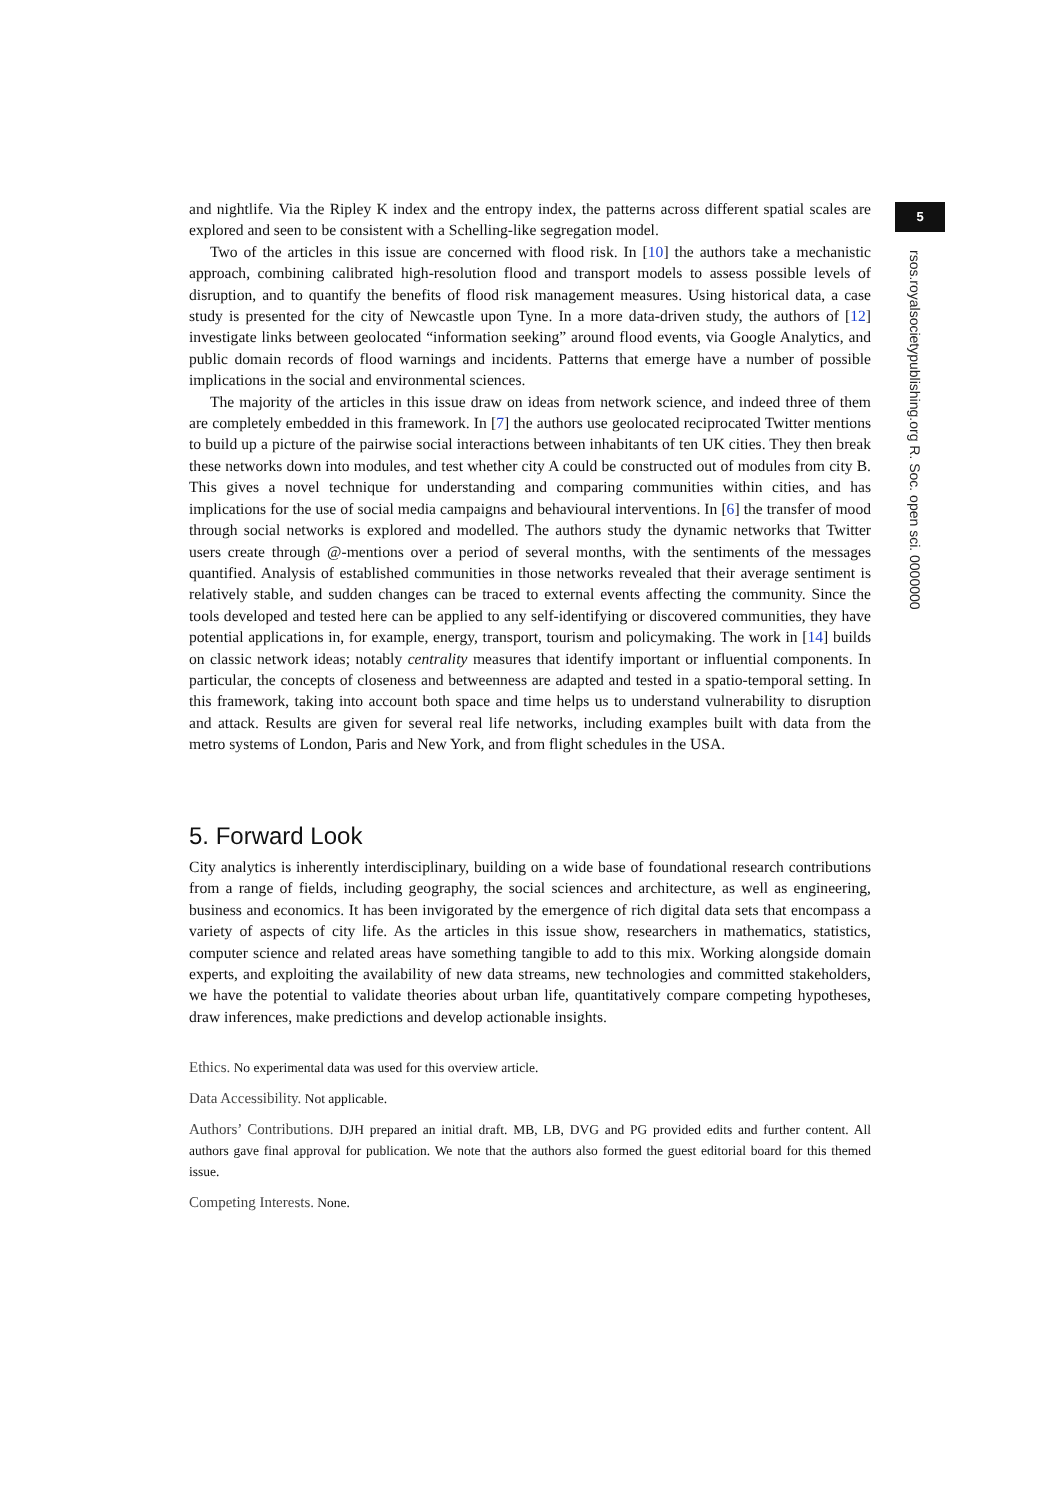and nightlife. Via the Ripley K index and the entropy index, the patterns across different spatial scales are explored and seen to be consistent with a Schelling-like segregation model.
Two of the articles in this issue are concerned with flood risk. In [10] the authors take a mechanistic approach, combining calibrated high-resolution flood and transport models to assess possible levels of disruption, and to quantify the benefits of flood risk management measures. Using historical data, a case study is presented for the city of Newcastle upon Tyne. In a more data-driven study, the authors of [12] investigate links between geolocated “information seeking” around flood events, via Google Analytics, and public domain records of flood warnings and incidents. Patterns that emerge have a number of possible implications in the social and environmental sciences.
The majority of the articles in this issue draw on ideas from network science, and indeed three of them are completely embedded in this framework. In [7] the authors use geolocated reciprocated Twitter mentions to build up a picture of the pairwise social interactions between inhabitants of ten UK cities. They then break these networks down into modules, and test whether city A could be constructed out of modules from city B. This gives a novel technique for understanding and comparing communities within cities, and has implications for the use of social media campaigns and behavioural interventions. In [6] the transfer of mood through social networks is explored and modelled. The authors study the dynamic networks that Twitter users create through @-mentions over a period of several months, with the sentiments of the messages quantified. Analysis of established communities in those networks revealed that their average sentiment is relatively stable, and sudden changes can be traced to external events affecting the community. Since the tools developed and tested here can be applied to any self-identifying or discovered communities, they have potential applications in, for example, energy, transport, tourism and policymaking. The work in [14] builds on classic network ideas; notably centrality measures that identify important or influential components. In particular, the concepts of closeness and betweenness are adapted and tested in a spatio-temporal setting. In this framework, taking into account both space and time helps us to understand vulnerability to disruption and attack. Results are given for several real life networks, including examples built with data from the metro systems of London, Paris and New York, and from flight schedules in the USA.
5. Forward Look
City analytics is inherently interdisciplinary, building on a wide base of foundational research contributions from a range of fields, including geography, the social sciences and architecture, as well as engineering, business and economics. It has been invigorated by the emergence of rich digital data sets that encompass a variety of aspects of city life. As the articles in this issue show, researchers in mathematics, statistics, computer science and related areas have something tangible to add to this mix. Working alongside domain experts, and exploiting the availability of new data streams, new technologies and committed stakeholders, we have the potential to validate theories about urban life, quantitatively compare competing hypotheses, draw inferences, make predictions and develop actionable insights.
Ethics. No experimental data was used for this overview article.
Data Accessibility. Not applicable.
Authors’ Contributions. DJH prepared an initial draft. MB, LB, DVG and PG provided edits and further content. All authors gave final approval for publication. We note that the authors also formed the guest editorial board for this themed issue.
Competing Interests. None.
5
rsos.royalsocietypublishing.org R. Soc. open sci. 0000000